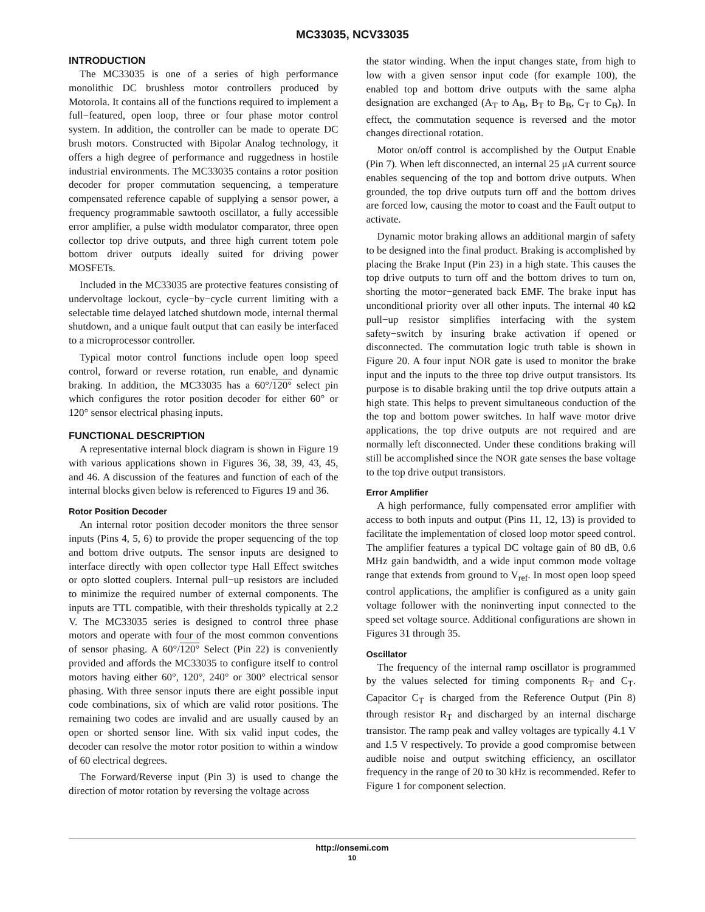MC33035, NCV33035
INTRODUCTION
The MC33035 is one of a series of high performance monolithic DC brushless motor controllers produced by Motorola. It contains all of the functions required to implement a full−featured, open loop, three or four phase motor control system. In addition, the controller can be made to operate DC brush motors. Constructed with Bipolar Analog technology, it offers a high degree of performance and ruggedness in hostile industrial environments. The MC33035 contains a rotor position decoder for proper commutation sequencing, a temperature compensated reference capable of supplying a sensor power, a frequency programmable sawtooth oscillator, a fully accessible error amplifier, a pulse width modulator comparator, three open collector top drive outputs, and three high current totem pole bottom driver outputs ideally suited for driving power MOSFETs.
Included in the MC33035 are protective features consisting of undervoltage lockout, cycle−by−cycle current limiting with a selectable time delayed latched shutdown mode, internal thermal shutdown, and a unique fault output that can easily be interfaced to a microprocessor controller.
Typical motor control functions include open loop speed control, forward or reverse rotation, run enable, and dynamic braking. In addition, the MC33035 has a 60°/120° select pin which configures the rotor position decoder for either 60° or 120° sensor electrical phasing inputs.
FUNCTIONAL DESCRIPTION
A representative internal block diagram is shown in Figure 19 with various applications shown in Figures 36, 38, 39, 43, 45, and 46. A discussion of the features and function of each of the internal blocks given below is referenced to Figures 19 and 36.
Rotor Position Decoder
An internal rotor position decoder monitors the three sensor inputs (Pins 4, 5, 6) to provide the proper sequencing of the top and bottom drive outputs. The sensor inputs are designed to interface directly with open collector type Hall Effect switches or opto slotted couplers. Internal pull−up resistors are included to minimize the required number of external components. The inputs are TTL compatible, with their thresholds typically at 2.2 V. The MC33035 series is designed to control three phase motors and operate with four of the most common conventions of sensor phasing. A 60°/120° Select (Pin 22) is conveniently provided and affords the MC33035 to configure itself to control motors having either 60°, 120°, 240° or 300° electrical sensor phasing. With three sensor inputs there are eight possible input code combinations, six of which are valid rotor positions. The remaining two codes are invalid and are usually caused by an open or shorted sensor line. With six valid input codes, the decoder can resolve the motor rotor position to within a window of 60 electrical degrees.
The Forward/Reverse input (Pin 3) is used to change the direction of motor rotation by reversing the voltage across
the stator winding. When the input changes state, from high to low with a given sensor input code (for example 100), the enabled top and bottom drive outputs with the same alpha designation are exchanged (A<sub>T</sub> to A<sub>B</sub>, B<sub>T</sub> to B<sub>B</sub>, C<sub>T</sub> to C<sub>B</sub>). In effect, the commutation sequence is reversed and the motor changes directional rotation.
Motor on/off control is accomplished by the Output Enable (Pin 7). When left disconnected, an internal 25 μA current source enables sequencing of the top and bottom drive outputs. When grounded, the top drive outputs turn off and the bottom drives are forced low, causing the motor to coast and the Fault output to activate.
Dynamic motor braking allows an additional margin of safety to be designed into the final product. Braking is accomplished by placing the Brake Input (Pin 23) in a high state. This causes the top drive outputs to turn off and the bottom drives to turn on, shorting the motor−generated back EMF. The brake input has unconditional priority over all other inputs. The internal 40 kΩ pull−up resistor simplifies interfacing with the system safety−switch by insuring brake activation if opened or disconnected. The commutation logic truth table is shown in Figure 20. A four input NOR gate is used to monitor the brake input and the inputs to the three top drive output transistors. Its purpose is to disable braking until the top drive outputs attain a high state. This helps to prevent simultaneous conduction of the the top and bottom power switches. In half wave motor drive applications, the top drive outputs are not required and are normally left disconnected. Under these conditions braking will still be accomplished since the NOR gate senses the base voltage to the top drive output transistors.
Error Amplifier
A high performance, fully compensated error amplifier with access to both inputs and output (Pins 11, 12, 13) is provided to facilitate the implementation of closed loop motor speed control. The amplifier features a typical DC voltage gain of 80 dB, 0.6 MHz gain bandwidth, and a wide input common mode voltage range that extends from ground to V<sub>ref</sub>. In most open loop speed control applications, the amplifier is configured as a unity gain voltage follower with the noninverting input connected to the speed set voltage source. Additional configurations are shown in Figures 31 through 35.
Oscillator
The frequency of the internal ramp oscillator is programmed by the values selected for timing components R<sub>T</sub> and C<sub>T</sub>. Capacitor C<sub>T</sub> is charged from the Reference Output (Pin 8) through resistor R<sub>T</sub> and discharged by an internal discharge transistor. The ramp peak and valley voltages are typically 4.1 V and 1.5 V respectively. To provide a good compromise between audible noise and output switching efficiency, an oscillator frequency in the range of 20 to 30 kHz is recommended. Refer to Figure 1 for component selection.
http://onsemi.com
10